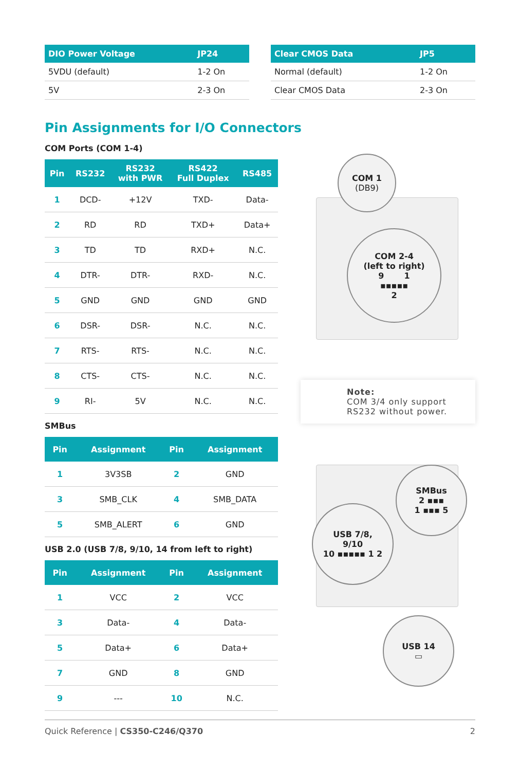| DIO Power Voltage | JP24 |
| --- | --- |
| 5VDU (default) | 1-2 On |
| 5V | 2-3 On |
| Clear CMOS Data | JP5 |
| --- | --- |
| Normal (default) | 1-2 On |
| Clear CMOS Data | 2-3 On |
Pin Assignments for I/O Connectors
COM Ports (COM 1-4)
| Pin | RS232 | RS232 with PWR | RS422 Full Duplex | RS485 |
| --- | --- | --- | --- | --- |
| 1 | DCD- | +12V | TXD- | Data- |
| 2 | RD | RD | TXD+ | Data+ |
| 3 | TD | TD | RXD+ | N.C. |
| 4 | DTR- | DTR- | RXD- | N.C. |
| 5 | GND | GND | GND | GND |
| 6 | DSR- | DSR- | N.C. | N.C. |
| 7 | RTS- | RTS- | N.C. | N.C. |
| 8 | CTS- | CTS- | N.C. | N.C. |
| 9 | RI- | 5V | N.C. | N.C. |
SMBus
| Pin | Assignment | Pin | Assignment |
| --- | --- | --- | --- |
| 1 | 3V3SB | 2 | GND |
| 3 | SMB_CLK | 4 | SMB_DATA |
| 5 | SMB_ALERT | 6 | GND |
USB 2.0 (USB 7/8, 9/10, 14 from left to right)
| Pin | Assignment | Pin | Assignment |
| --- | --- | --- | --- |
| 1 | VCC | 2 | VCC |
| 3 | Data- | 4 | Data- |
| 5 | Data+ | 6 | Data+ |
| 7 | GND | 8 | GND |
| 9 | --- | 10 | N.C. |
COM 1
(DB9)
COM 2-4
(left to right)
9 1
▪▪▪▪▪
2
Note:
COM 3/4 only support RS232 without power.
SMBus
2 ▪▪▪
1 ▪▪▪ 5
USB 7/8,
9/10
10 ▪▪▪▪▪ 1 2
USB 14
▭
Quick Reference | CS350-C246/Q370 2